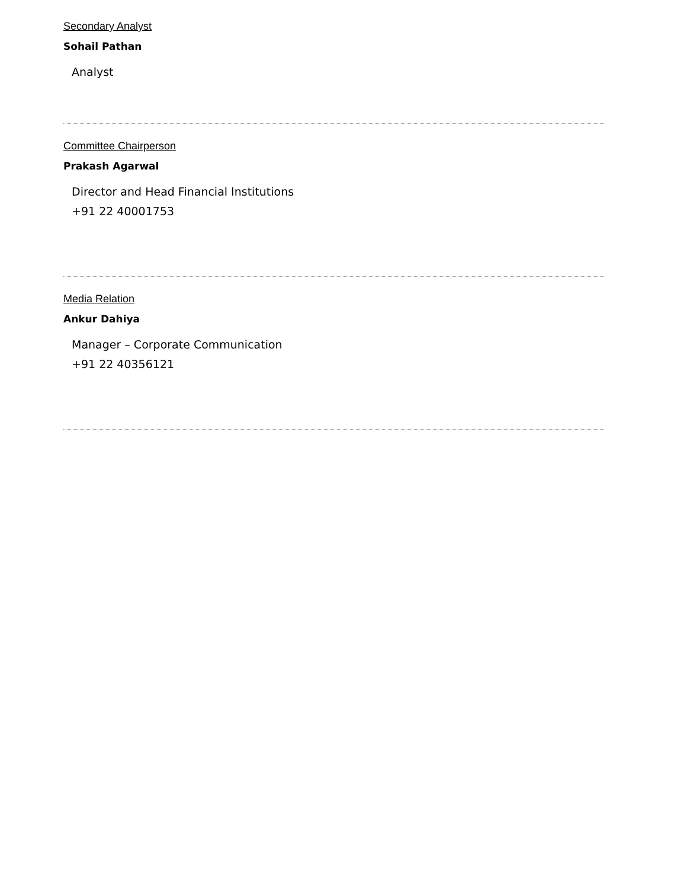Secondary Analyst
Sohail Pathan
Analyst
Committee Chairperson
Prakash Agarwal
Director and Head Financial Institutions
+91 22 40001753
Media Relation
Ankur Dahiya
Manager – Corporate Communication
+91 22 40356121